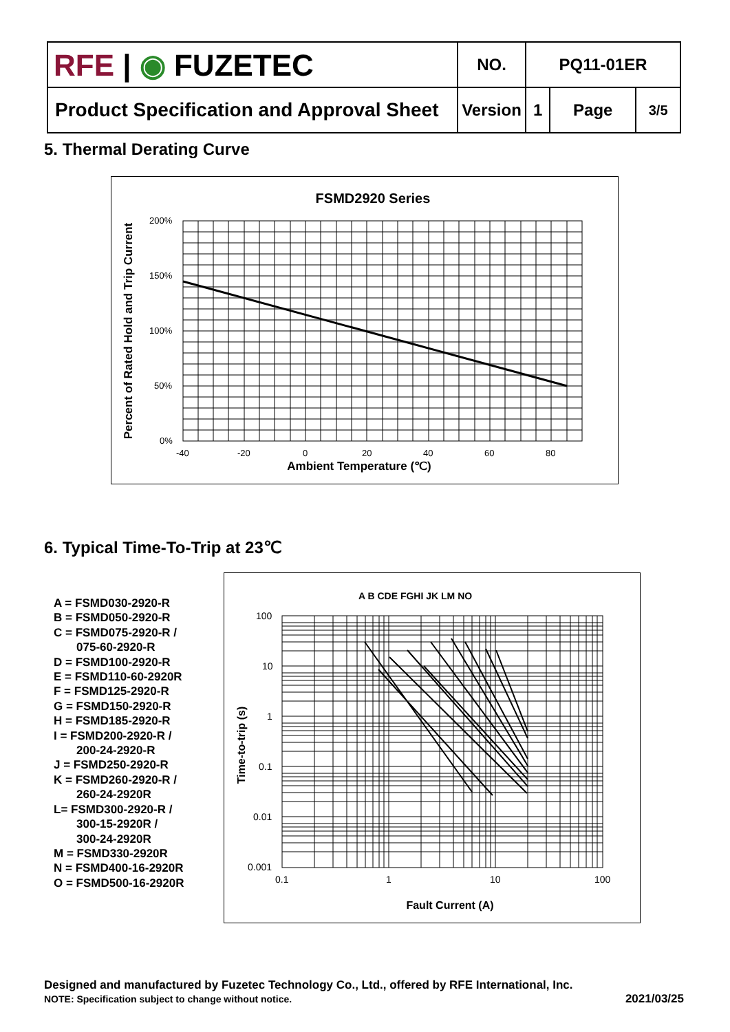| RFE / ◉ FUZETEC | NO. | PQ11-01ER | | |
| Product Specification and Approval Sheet | Version | 1 | Page | 3/5 |
5. Thermal Derating Curve
FSMD2920 Series
200%
150%
100%
50%
0%
-40
-20
0
20
40
60
80
Ambient Temperature (℃)
Percent of Rated Hold and Trip Current
6. Typical Time-To-Trip at 23℃
A = FSMD030-2920-R
B = FSMD050-2920-R
C = FSMD075-2920-R /
075-60-2920-R
D = FSMD100-2920-R
E = FSMD110-60-2920R
F = FSMD125-2920-R
G = FSMD150-2920-R
H = FSMD185-2920-R
I = FSMD200-2920-R /
200-24-2920-R
J = FSMD250-2920-R
K = FSMD260-2920-R /
260-24-2920R
L= FSMD300-2920-R /
300-15-2920R /
300-24-2920R
M = FSMD330-2920R
N = FSMD400-16-2920R
O = FSMD500-16-2920R
A B CDE FGHI JK LM NO
100
10
1
0.1
0.01
0.001
0.1
1
10
100
Fault Current (A)
Time-to-trip (s)
Designed and manufactured by Fuzetec Technology Co., Ltd., offered by RFE International, Inc.
NOTE: Specification subject to change without notice. 2021/03/25